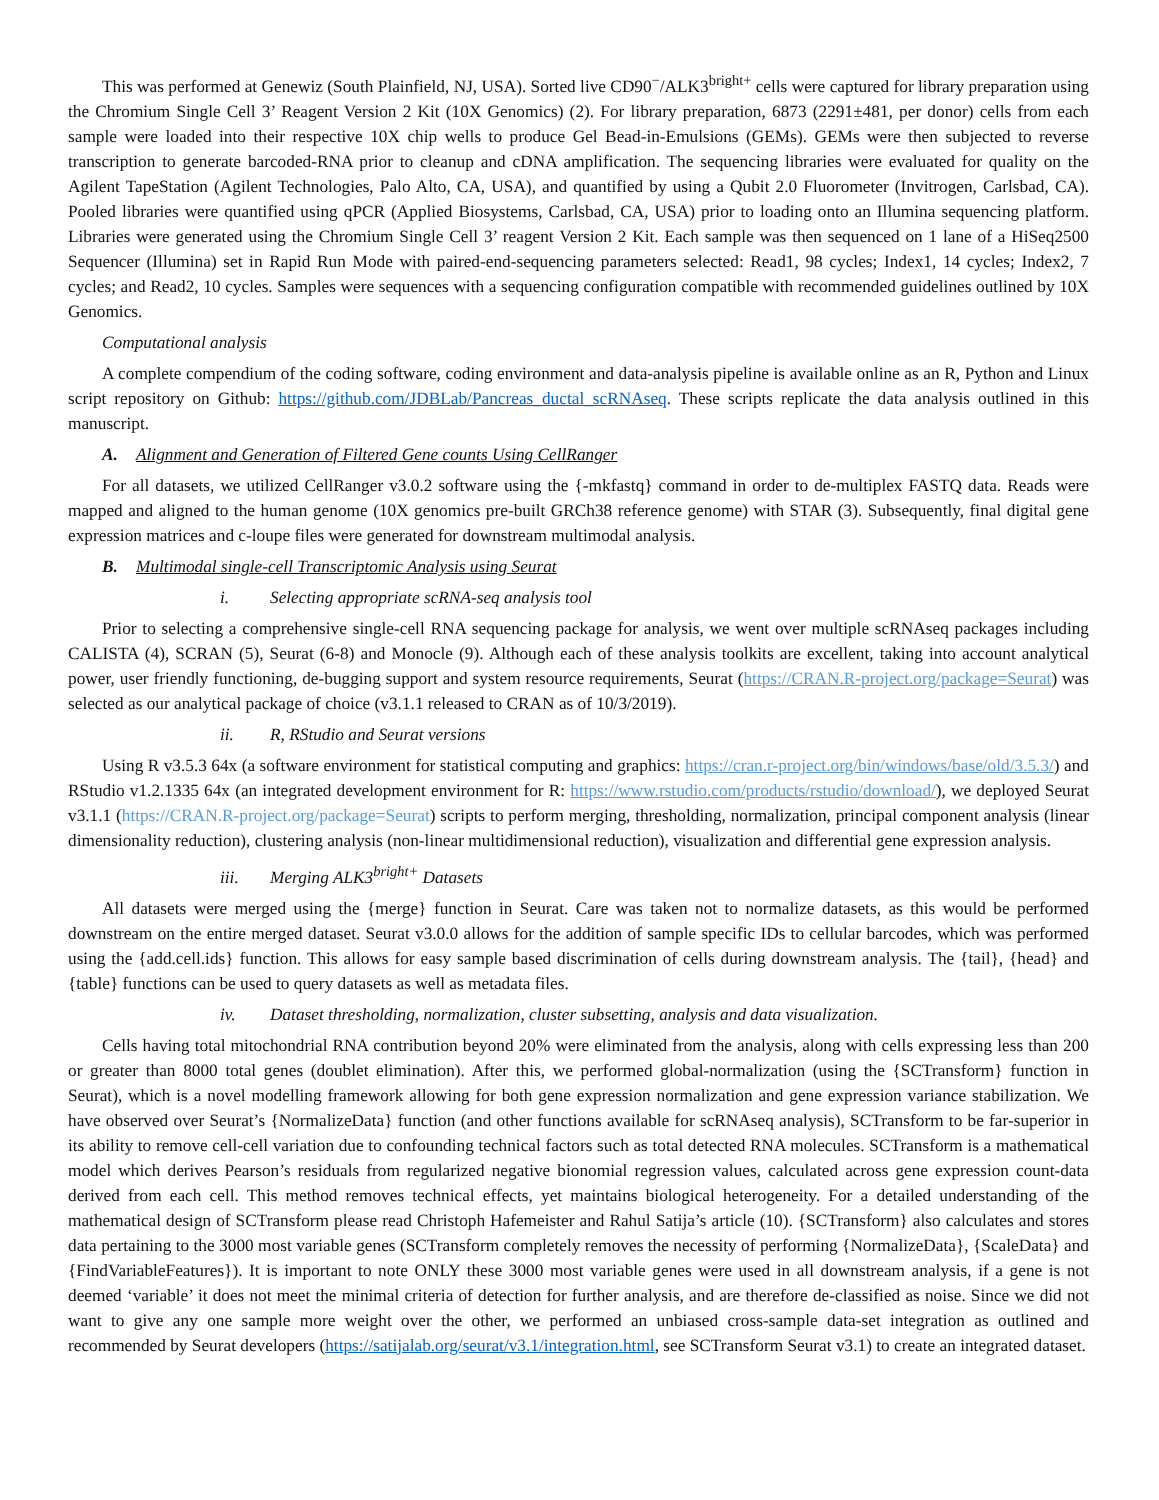This was performed at Genewiz (South Plainfield, NJ, USA). Sorted live CD90<sup>−</sup>/ALK3<sup>bright+</sup> cells were captured for library preparation using the Chromium Single Cell 3’ Reagent Version 2 Kit (10X Genomics) (2). For library preparation, 6873 (2291±481, per donor) cells from each sample were loaded into their respective 10X chip wells to produce Gel Bead-in-Emulsions (GEMs). GEMs were then subjected to reverse transcription to generate barcoded-RNA prior to cleanup and cDNA amplification. The sequencing libraries were evaluated for quality on the Agilent TapeStation (Agilent Technologies, Palo Alto, CA, USA), and quantified by using a Qubit 2.0 Fluorometer (Invitrogen, Carlsbad, CA). Pooled libraries were quantified using qPCR (Applied Biosystems, Carlsbad, CA, USA) prior to loading onto an Illumina sequencing platform. Libraries were generated using the Chromium Single Cell 3’ reagent Version 2 Kit. Each sample was then sequenced on 1 lane of a HiSeq2500 Sequencer (Illumina) set in Rapid Run Mode with paired-end-sequencing parameters selected: Read1, 98 cycles; Index1, 14 cycles; Index2, 7 cycles; and Read2, 10 cycles. Samples were sequences with a sequencing configuration compatible with recommended guidelines outlined by 10X Genomics.
Computational analysis
A complete compendium of the coding software, coding environment and data-analysis pipeline is available online as an R, Python and Linux script repository on Github: https://github.com/JDBLab/Pancreas_ductal_scRNAseq. These scripts replicate the data analysis outlined in this manuscript.
A. Alignment and Generation of Filtered Gene counts Using CellRanger
For all datasets, we utilized CellRanger v3.0.2 software using the {-mkfastq} command in order to de-multiplex FASTQ data. Reads were mapped and aligned to the human genome (10X genomics pre-built GRCh38 reference genome) with STAR (3). Subsequently, final digital gene expression matrices and c-loupe files were generated for downstream multimodal analysis.
B. Multimodal single-cell Transcriptomic Analysis using Seurat
i. Selecting appropriate scRNA-seq analysis tool
Prior to selecting a comprehensive single-cell RNA sequencing package for analysis, we went over multiple scRNAseq packages including CALISTA (4), SCRAN (5), Seurat (6-8) and Monocle (9). Although each of these analysis toolkits are excellent, taking into account analytical power, user friendly functioning, de-bugging support and system resource requirements, Seurat (https://CRAN.R-project.org/package=Seurat) was selected as our analytical package of choice (v3.1.1 released to CRAN as of 10/3/2019).
ii. R, RStudio and Seurat versions
Using R v3.5.3 64x (a software environment for statistical computing and graphics: https://cran.r-project.org/bin/windows/base/old/3.5.3/) and RStudio v1.2.1335 64x (an integrated development environment for R: https://www.rstudio.com/products/rstudio/download/), we deployed Seurat v3.1.1 (https://CRAN.R-project.org/package=Seurat) scripts to perform merging, thresholding, normalization, principal component analysis (linear dimensionality reduction), clustering analysis (non-linear multidimensional reduction), visualization and differential gene expression analysis.
iii. Merging ALK3<sup>bright+</sup> Datasets
All datasets were merged using the {merge} function in Seurat. Care was taken not to normalize datasets, as this would be performed downstream on the entire merged dataset. Seurat v3.0.0 allows for the addition of sample specific IDs to cellular barcodes, which was performed using the {add.cell.ids} function. This allows for easy sample based discrimination of cells during downstream analysis. The {tail}, {head} and {table} functions can be used to query datasets as well as metadata files.
iv. Dataset thresholding, normalization, cluster subsetting, analysis and data visualization.
Cells having total mitochondrial RNA contribution beyond 20% were eliminated from the analysis, along with cells expressing less than 200 or greater than 8000 total genes (doublet elimination). After this, we performed global-normalization (using the {SCTransform} function in Seurat), which is a novel modelling framework allowing for both gene expression normalization and gene expression variance stabilization. We have observed over Seurat’s {NormalizeData} function (and other functions available for scRNAseq analysis), SCTransform to be far-superior in its ability to remove cell-cell variation due to confounding technical factors such as total detected RNA molecules. SCTransform is a mathematical model which derives Pearson’s residuals from regularized negative bionomial regression values, calculated across gene expression count-data derived from each cell. This method removes technical effects, yet maintains biological heterogeneity. For a detailed understanding of the mathematical design of SCTransform please read Christoph Hafemeister and Rahul Satija’s article (10). {SCTransform} also calculates and stores data pertaining to the 3000 most variable genes (SCTransform completely removes the necessity of performing {NormalizeData}, {ScaleData} and {FindVariableFeatures}). It is important to note ONLY these 3000 most variable genes were used in all downstream analysis, if a gene is not deemed ‘variable’ it does not meet the minimal criteria of detection for further analysis, and are therefore de-classified as noise. Since we did not want to give any one sample more weight over the other, we performed an unbiased cross-sample data-set integration as outlined and recommended by Seurat developers (https://satijalab.org/seurat/v3.1/integration.html, see SCTransform Seurat v3.1) to create an integrated dataset.